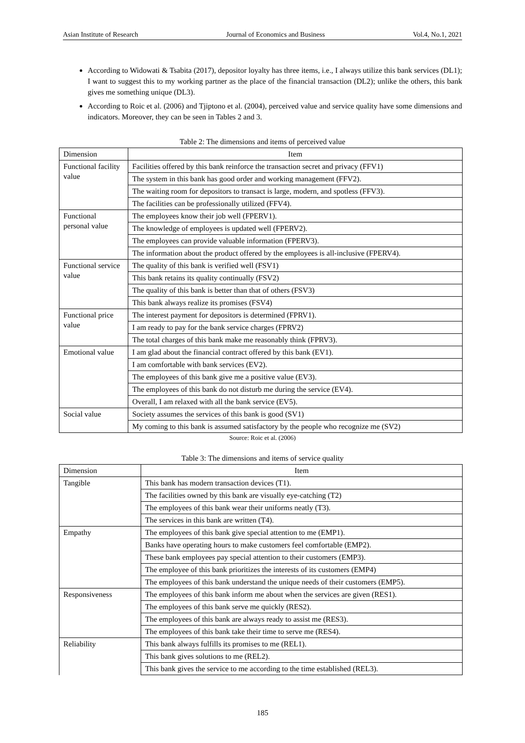Asian Institute of Research Journal of Economics and Business Vol.4, No.1, 2021
According to Widowati & Tsabita (2017), depositor loyalty has three items, i.e., I always utilize this bank services (DL1); I want to suggest this to my working partner as the place of the financial transaction (DL2); unlike the others, this bank gives me something unique (DL3).
According to Roic et al. (2006) and Tjiptono et al. (2004), perceived value and service quality have some dimensions and indicators. Moreover, they can be seen in Tables 2 and 3.
Table 2: The dimensions and items of perceived value
| Dimension | Item |
| --- | --- |
| Functional facility value | Facilities offered by this bank reinforce the transaction secret and privacy (FFV1) |
| | The system in this bank has good order and working management (FFV2). |
| | The waiting room for depositors to transact is large, modern, and spotless (FFV3). |
| | The facilities can be professionally utilized (FFV4). |
| Functional personal value | The employees know their job well (FPERV1). |
| | The knowledge of employees is updated well (FPERV2). |
| | The employees can provide valuable information (FPERV3). |
| | The information about the product offered by the employees is all-inclusive (FPERV4). |
| Functional service value | The quality of this bank is verified well (FSV1) |
| | This bank retains its quality continually (FSV2) |
| | The quality of this bank is better than that of others (FSV3) |
| | This bank always realize its promises (FSV4) |
| Functional price value | The interest payment for depositors is determined (FPRV1). |
| | I am ready to pay for the bank service charges (FPRV2) |
| | The total charges of this bank make me reasonably think (FPRV3). |
| Emotional value | I am glad about the financial contract offered by this bank (EV1). |
| | I am comfortable with bank services (EV2). |
| | The employees of this bank give me a positive value (EV3). |
| | The employees of this bank do not disturb me during the service (EV4). |
| | Overall, I am relaxed with all the bank service (EV5). |
| Social value | Society assumes the services of this bank is good (SV1) |
| | My coming to this bank is assumed satisfactory by the people who recognize me (SV2) |
Source: Roic et al. (2006)
Table 3: The dimensions and items of service quality
| Dimension | Item |
| --- | --- |
| Tangible | This bank has modern transaction devices (T1). |
| | The facilities owned by this bank are visually eye-catching (T2) |
| | The employees of this bank wear their uniforms neatly (T3). |
| | The services in this bank are written (T4). |
| Empathy | The employees of this bank give special attention to me (EMP1). |
| | Banks have operating hours to make customers feel comfortable (EMP2). |
| | These bank employees pay special attention to their customers (EMP3). |
| | The employee of this bank prioritizes the interests of its customers (EMP4) |
| | The employees of this bank understand the unique needs of their customers (EMP5). |
| Responsiveness | The employees of this bank inform me about when the services are given (RES1). |
| | The employees of this bank serve me quickly (RES2). |
| | The employees of this bank are always ready to assist me (RES3). |
| | The employees of this bank take their time to serve me (RES4). |
| Reliability | This bank always fulfills its promises to me (REL1). |
| | This bank gives solutions to me (REL2). |
| | This bank gives the service to me according to the time established (REL3). |
185